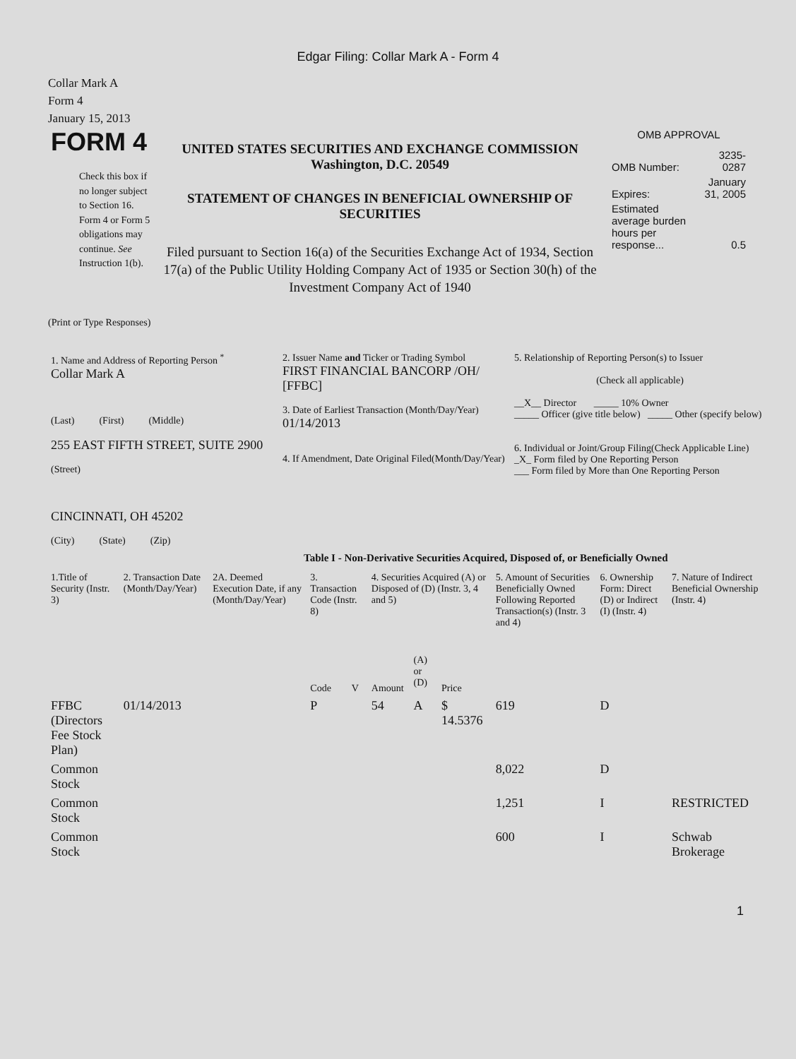Edgar Filing: Collar Mark A - Form 4
Collar Mark A
Form 4
January 15, 2013
FORM 4
Check this box if no longer subject to Section 16. Form 4 or Form 5 obligations may continue. See Instruction 1(b).
UNITED STATES SECURITIES AND EXCHANGE COMMISSION
Washington, D.C. 20549
STATEMENT OF CHANGES IN BENEFICIAL OWNERSHIP OF SECURITIES
Filed pursuant to Section 16(a) of the Securities Exchange Act of 1934, Section 17(a) of the Public Utility Holding Company Act of 1935 or Section 30(h) of the Investment Company Act of 1940
OMB APPROVAL
| OMB Number: | 3235-0287 |
| Expires: | January 31, 2005 |
| Estimated average burden hours per response... | 0.5 |
(Print or Type Responses)
| 1. Name and Address of Reporting Person <sup>*</sup> Collar Mark A (Last) (First) (Middle) 255 EAST FIFTH STREET, SUITE 2900 (Street) CINCINNATI, OH 45202 (City) (State) (Zip) | 2. Issuer Name and Ticker or Trading Symbol FIRST FINANCIAL BANCORP /OH/ [FFBC] 3. Date of Earliest Transaction (Month/Day/Year) 01/14/2013 4. If Amendment, Date Original Filed(Month/Day/Year) | 5. Relationship of Reporting Person(s) to Issuer (Check all applicable) __X__ Director _____ 10% Owner _____ Officer (give title below) _____ Other (specify below) 6. Individual or Joint/Group Filing(Check Applicable Line) _X_ Form filed by One Reporting Person ___ Form filed by More than One Reporting Person |
Table I - Non-Derivative Securities Acquired, Disposed of, or Beneficially Owned
| 1.Title of Security (Instr. 3) | 2. Transaction Date (Month/Day/Year) | 2A. Deemed Execution Date, if any (Month/Day/Year) | 3. Transaction Code (Instr. 8) | | 4. Securities Acquired (A) or Disposed of (D) (Instr. 3, 4 and 5) | | | 5. Amount of Securities Beneficially Owned Following Reported Transaction(s) (Instr. 3 and 4) | 6. Ownership Form: Direct (D) or Indirect (I) (Instr. 4) | 7. Nature of Indirect Beneficial Ownership (Instr. 4) |
| --- | --- | --- | --- | --- | --- | --- | --- | --- | --- | --- |
| | | | Code | V | Amount | (A) or (D) | Price | | | |
| FFBC (Directors Fee Stock Plan) | 01/14/2013 | | P | | 54 | A | $ 14.5376 | 619 | D | |
| Common Stock | | | | | | | | 8,022 | D | |
| Common Stock | | | | | | | | 1,251 | I | RESTRICTED |
| Common Stock | | | | | | | | 600 | I | Schwab Brokerage |
1